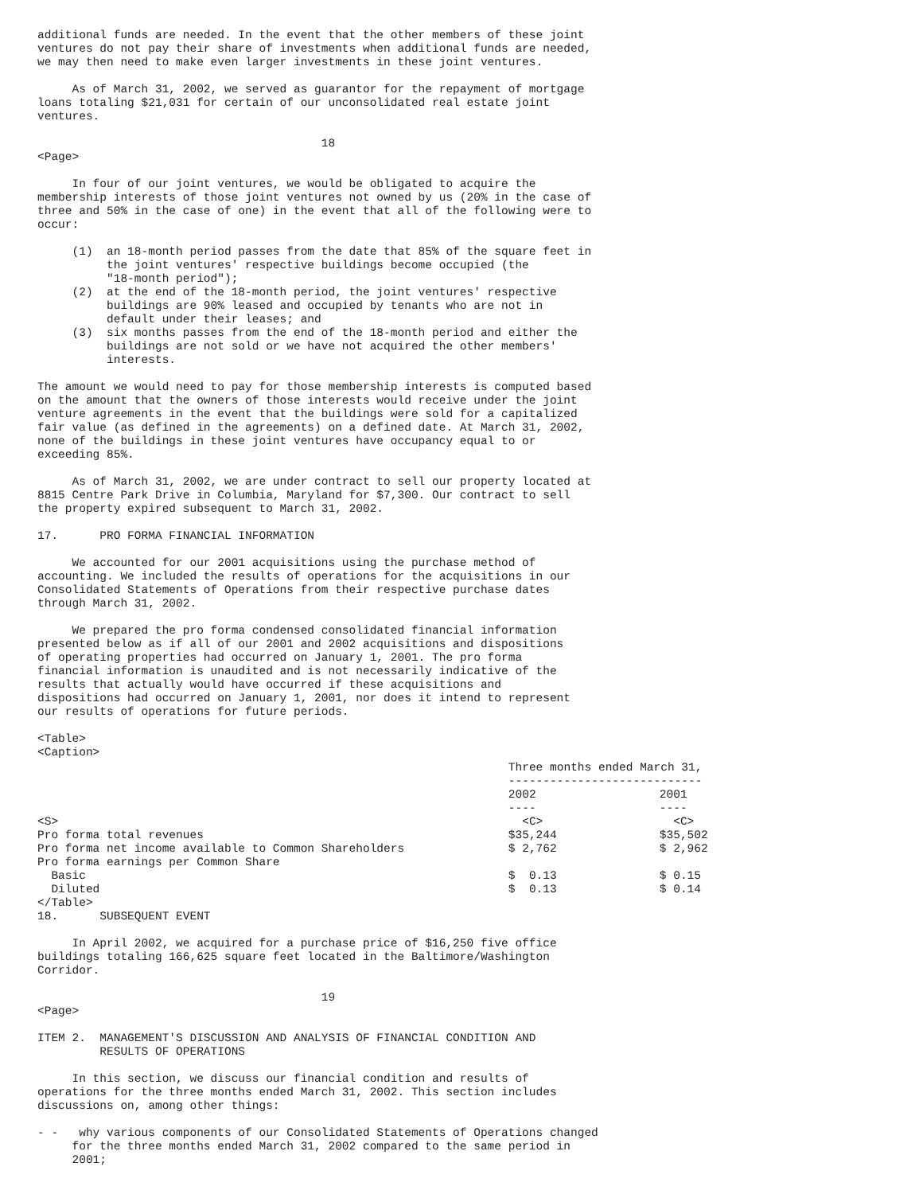additional funds are needed. In the event that the other members of these joint
ventures do not pay their share of investments when additional funds are needed,
we may then need to make even larger investments in these joint ventures.

     As of March 31, 2002, we served as guarantor for the repayment of mortgage
loans totaling $21,031 for certain of our unconsolidated real estate joint
ventures.

                                         18
<Page>

     In four of our joint ventures, we would be obligated to acquire the
membership interests of those joint ventures not owned by us (20% in the case of
three and 50% in the case of one) in the event that all of the following were to
occur:

     (1)  an 18-month period passes from the date that 85% of the square feet in
          the joint ventures' respective buildings become occupied (the
          "18-month period");
     (2)  at the end of the 18-month period, the joint ventures' respective
          buildings are 90% leased and occupied by tenants who are not in
          default under their leases; and
     (3)  six months passes from the end of the 18-month period and either the
          buildings are not sold or we have not acquired the other members'
          interests.

The amount we would need to pay for those membership interests is computed based
on the amount that the owners of those interests would receive under the joint
venture agreements in the event that the buildings were sold for a capitalized
fair value (as defined in the agreements) on a defined date. At March 31, 2002,
none of the buildings in these joint ventures have occupancy equal to or
exceeding 85%.

     As of March 31, 2002, we are under contract to sell our property located at
8815 Centre Park Drive in Columbia, Maryland for $7,300. Our contract to sell
the property expired subsequent to March 31, 2002.

17.      PRO FORMA FINANCIAL INFORMATION

     We accounted for our 2001 acquisitions using the purchase method of
accounting. We included the results of operations for the acquisitions in our
Consolidated Statements of Operations from their respective purchase dates
through March 31, 2002.

     We prepared the pro forma condensed consolidated financial information
presented below as if all of our 2001 and 2002 acquisitions and dispositions
of operating properties had occurred on January 1, 2001. The pro forma
financial information is unaudited and is not necessarily indicative of the
results that actually would have occurred if these acquisitions and
dispositions had occurred on January 1, 2001, nor does it intend to represent
our results of operations for future periods.

<Table>
<Caption>
| | Three months ended March 31, ---------------------------- | |
| | 2002 ---- | 2001 ---- |
| <S> | <C> | <C> |
| Pro forma total revenues | $35,244 | $35,502 |
| Pro forma net income available to Common Shareholders | $ 2,762 | $ 2,962 |
| Pro forma earnings per Common Share | | |
| Basic | $ 0.13 | $ 0.15 |
| Diluted | $ 0.13 | $ 0.14 |
| </Table> | | |
18.      SUBSEQUENT EVENT

     In April 2002, we acquired for a purchase price of $16,250 five office
buildings totaling 166,625 square feet located in the Baltimore/Washington
Corridor.

                                         19
<Page>

ITEM 2.  MANAGEMENT'S DISCUSSION AND ANALYSIS OF FINANCIAL CONDITION AND
         RESULTS OF OPERATIONS

     In this section, we discuss our financial condition and results of
operations for the three months ended March 31, 2002. This section includes
discussions on, among other things:

- -   why various components of our Consolidated Statements of Operations changed
     for the three months ended March 31, 2002 compared to the same period in
     2001;